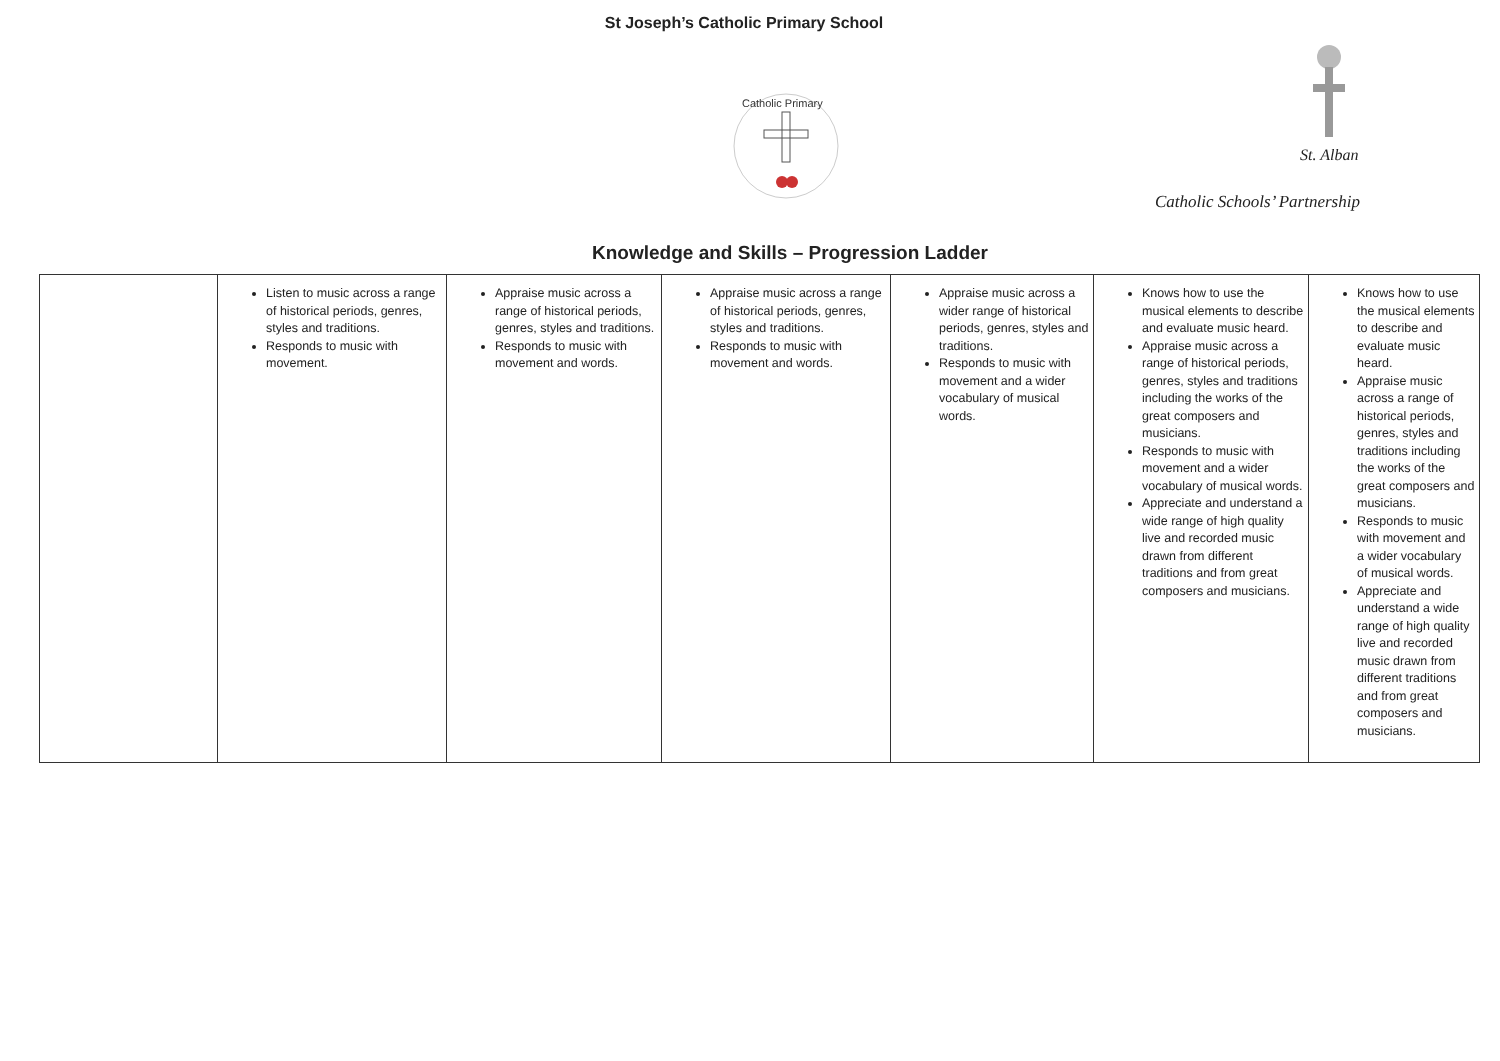St Joseph’s Catholic Primary School
Catholic Primary
St. Alban
Catholic Schools’ Partnership
Knowledge and Skills – Progression Ladder
| | Listen to music across a range of historical periods, genres, styles and traditions. Responds to music with movement. | Appraise music across a range of historical periods, genres, styles and traditions. Responds to music with movement and words. | Appraise music across a range of historical periods, genres, styles and traditions. Responds to music with movement and words. | Appraise music across a wider range of historical periods, genres, styles and traditions. Responds to music with movement and a wider vocabulary of musical words. | Knows how to use the musical elements to describe and evaluate music heard. Appraise music across a range of historical periods, genres, styles and traditions including the works of the great composers and musicians. Responds to music with movement and a wider vocabulary of musical words. Appreciate and understand a wide range of high quality live and recorded music drawn from different traditions and from great composers and musicians. | Knows how to use the musical elements to describe and evaluate music heard. Appraise music across a range of historical periods, genres, styles and traditions including the works of the great composers and musicians. Responds to music with movement and a wider vocabulary of musical words. Appreciate and understand a wide range of high quality live and recorded music drawn from different traditions and from great composers and musicians. |